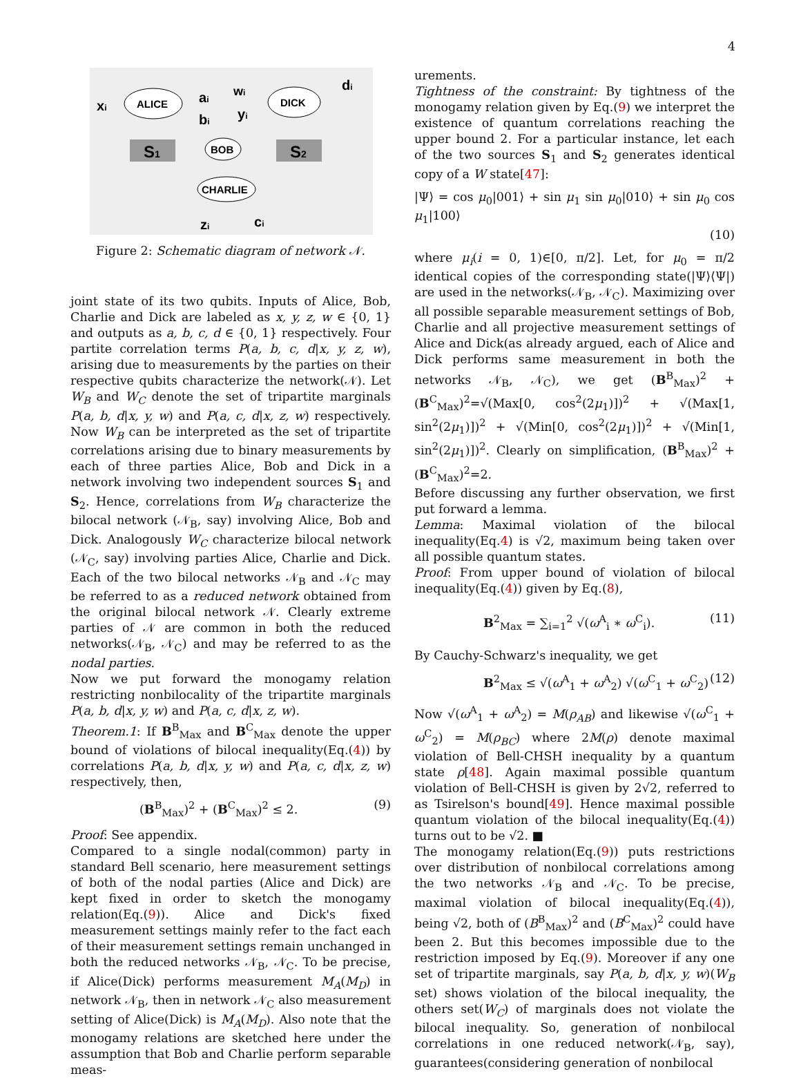4
ALICE
DICK
BOB
CHARLIE
S1
S2
xi
ai
wi
di
bi
yi
zi
ci
Figure 2: Schematic diagram of network 𝒩.
joint state of its two qubits. Inputs of Alice, Bob, Charlie and Dick are labeled as x, y, z, w ∈ {0, 1} and outputs as a, b, c, d ∈ {0, 1} respectively. Four partite correlation terms P(a, b, c, d|x, y, z, w), arising due to measurements by the parties on their respective qubits characterize the network(𝒩). Let W<sub>B</sub> and W<sub>C</sub> denote the set of tripartite marginals P(a, b, d|x, y, w) and P(a, c, d|x, z, w) respectively. Now W<sub>B</sub> can be interpreted as the set of tripartite correlations arising due to binary measurements by each of three parties Alice, Bob and Dick in a network involving two independent sources S<sub>1</sub> and S<sub>2</sub>. Hence, correlations from W<sub>B</sub> characterize the bilocal network (𝒩<sub>B</sub>, say) involving Alice, Bob and Dick. Analogously W<sub>C</sub> characterize bilocal network (𝒩<sub>C</sub>, say) involving parties Alice, Charlie and Dick. Each of the two bilocal networks 𝒩<sub>B</sub> and 𝒩<sub>C</sub> may be referred to as a reduced network obtained from the original bilocal network 𝒩. Clearly extreme parties of 𝒩 are common in both the reduced networks(𝒩<sub>B</sub>, 𝒩<sub>C</sub>) and may be referred to as the nodal parties.
Now we put forward the monogamy relation restricting nonbilocality of the tripartite marginals P(a, b, d|x, y, w) and P(a, c, d|x, z, w).
Theorem.1: If B<sup>B</sup><sub>Max</sub> and B<sup>C</sup><sub>Max</sub> denote the upper bound of violations of bilocal inequality(Eq.(4)) by correlations P(a, b, d|x, y, w) and P(a, c, d|x, z, w) respectively, then,
(B<sup>B</sup><sub>Max</sub>)<sup>2</sup> + (B<sup>C</sup><sub>Max</sub>)<sup>2</sup> ≤ 2. (9)
Proof: See appendix.
Compared to a single nodal(common) party in standard Bell scenario, here measurement settings of both of the nodal parties (Alice and Dick) are kept fixed in order to sketch the monogamy relation(Eq.(9)). Alice and Dick's fixed measurement settings mainly refer to the fact each of their measurement settings remain unchanged in both the reduced networks 𝒩<sub>B</sub>, 𝒩<sub>C</sub>. To be precise, if Alice(Dick) performs measurement M<sub>A</sub>(M<sub>D</sub>) in network 𝒩<sub>B</sub>, then in network 𝒩<sub>C</sub> also measurement setting of Alice(Dick) is M<sub>A</sub>(M<sub>D</sub>). Also note that the monogamy relations are sketched here under the assumption that Bob and Charlie perform separable meas-
urements.
Tightness of the constraint: By tightness of the monogamy relation given by Eq.(9) we interpret the existence of quantum correlations reaching the upper bound 2. For a particular instance, let each of the two sources S<sub>1</sub> and S<sub>2</sub> generates identical copy of a W state[47]:
|Ψ⟩ = cos μ<sub>0</sub>|001⟩ + sin μ<sub>1</sub> sin μ<sub>0</sub>|010⟩ + sin μ<sub>0</sub> cos μ<sub>1</sub>|100⟩
(10)
where μ<sub>i</sub>(i = 0, 1)∈[0, π/2]. Let, for μ<sub>0</sub> = π/2 identical copies of the corresponding state(|Ψ⟩⟨Ψ|) are used in the networks(𝒩<sub>B</sub>, 𝒩<sub>C</sub>). Maximizing over all possible separable measurement settings of Bob, Charlie and all projective measurement settings of Alice and Dick(as already argued, each of Alice and Dick performs same measurement in both the networks 𝒩<sub>B</sub>, 𝒩<sub>C</sub>), we get (B<sup>B</sup><sub>Max</sub>)<sup>2</sup> + (B<sup>C</sup><sub>Max</sub>)<sup>2</sup>=√(Max[0, cos<sup>2</sup>(2μ<sub>1</sub>)])<sup>2</sup> + √(Max[1, sin<sup>2</sup>(2μ<sub>1</sub>)])<sup>2</sup> + √(Min[0, cos<sup>2</sup>(2μ<sub>1</sub>)])<sup>2</sup> + √(Min[1, sin<sup>2</sup>(2μ<sub>1</sub>)])<sup>2</sup>. Clearly on simplification, (B<sup>B</sup><sub>Max</sub>)<sup>2</sup> + (B<sup>C</sup><sub>Max</sub>)<sup>2</sup>=2.
Before discussing any further observation, we first put forward a lemma.
Lemma: Maximal violation of the bilocal inequality(Eq.4) is √2, maximum being taken over all possible quantum states.
Proof: From upper bound of violation of bilocal inequality(Eq.(4)) given by Eq.(8),
B<sup>2</sup><sub>Max</sub> = ∑<sub>i=1</sub><sup>2</sup> √(ω<sup>A</sup><sub>i</sub> ∗ ω<sup>C</sup><sub>i</sub>). (11)
By Cauchy-Schwarz's inequality, we get
B<sup>2</sup><sub>Max</sub> ≤ √(ω<sup>A</sup><sub>1</sub> + ω<sup>A</sup><sub>2</sub>) √(ω<sup>C</sup><sub>1</sub> + ω<sup>C</sup><sub>2</sub>) (12)
Now √(ω<sup>A</sup><sub>1</sub> + ω<sup>A</sup><sub>2</sub>) = M(ρ<sub>AB</sub>) and likewise √(ω<sup>C</sup><sub>1</sub> + ω<sup>C</sup><sub>2</sub>) = M(ρ<sub>BC</sub>) where 2M(ρ) denote maximal violation of Bell-CHSH inequality by a quantum state ρ[48]. Again maximal possible quantum violation of Bell-CHSH is given by 2√2, referred to as Tsirelson's bound[49]. Hence maximal possible quantum violation of the bilocal inequality(Eq.(4)) turns out to be √2. ■
The monogamy relation(Eq.(9)) puts restrictions over distribution of nonbilocal correlations among the two networks 𝒩<sub>B</sub> and 𝒩<sub>C</sub>. To be precise, maximal violation of bilocal inequality(Eq.(4)), being √2, both of (B<sup>B</sup><sub>Max</sub>)<sup>2</sup> and (B<sup>C</sup><sub>Max</sub>)<sup>2</sup> could have been 2. But this becomes impossible due to the restriction imposed by Eq.(9). Moreover if any one set of tripartite marginals, say P(a, b, d|x, y, w)(W<sub>B</sub> set) shows violation of the bilocal inequality, the others set(W<sub>C</sub>) of marginals does not violate the bilocal inequality. So, generation of nonbilocal correlations in one reduced network(𝒩<sub>B</sub>, say), guarantees(considering generation of nonbilocal